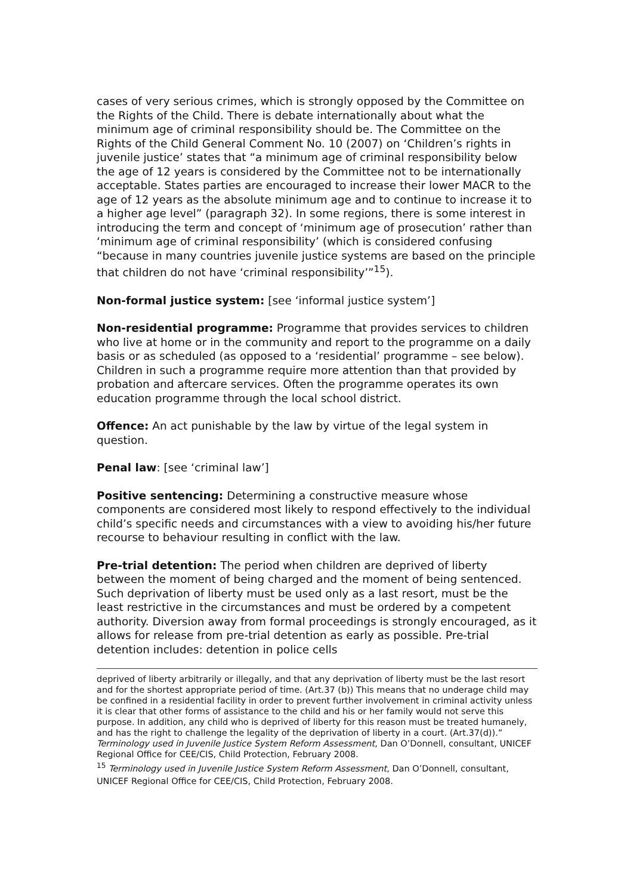cases of very serious crimes, which is strongly opposed by the Committee on the Rights of the Child. There is debate internationally about what the minimum age of criminal responsibility should be. The Committee on the Rights of the Child General Comment No. 10 (2007) on ‘Children’s rights in juvenile justice’ states that “a minimum age of criminal responsibility below the age of 12 years is considered by the Committee not to be internationally acceptable. States parties are encouraged to increase their lower MACR to the age of 12 years as the absolute minimum age and to continue to increase it to a higher age level” (paragraph 32). In some regions, there is some interest in introducing the term and concept of ‘minimum age of prosecution’ rather than ‘minimum age of criminal responsibility’ (which is considered confusing “because in many countries juvenile justice systems are based on the principle that children do not have ‘criminal responsibility’”<sup>15</sup>).
Non-formal justice system: [see ‘informal justice system’]
Non-residential programme: Programme that provides services to children who live at home or in the community and report to the programme on a daily basis or as scheduled (as opposed to a ‘residential’ programme – see below). Children in such a programme require more attention than that provided by probation and aftercare services. Often the programme operates its own education programme through the local school district.
Offence: An act punishable by the law by virtue of the legal system in question.
Penal law: [see ‘criminal law’]
Positive sentencing: Determining a constructive measure whose components are considered most likely to respond effectively to the individual child’s specific needs and circumstances with a view to avoiding his/her future recourse to behaviour resulting in conflict with the law.
Pre-trial detention: The period when children are deprived of liberty between the moment of being charged and the moment of being sentenced. Such deprivation of liberty must be used only as a last resort, must be the least restrictive in the circumstances and must be ordered by a competent authority. Diversion away from formal proceedings is strongly encouraged, as it allows for release from pre-trial detention as early as possible. Pre-trial detention includes: detention in police cells
deprived of liberty arbitrarily or illegally, and that any deprivation of liberty must be the last resort and for the shortest appropriate period of time. (Art.37 (b)) This means that no underage child may be confined in a residential facility in order to prevent further involvement in criminal activity unless it is clear that other forms of assistance to the child and his or her family would not serve this purpose. In addition, any child who is deprived of liberty for this reason must be treated humanely, and has the right to challenge the legality of the deprivation of liberty in a court. (Art.37(d)).” Terminology used in Juvenile Justice System Reform Assessment, Dan O’Donnell, consultant, UNICEF Regional Office for CEE/CIS, Child Protection, February 2008.
<sup>15</sup> Terminology used in Juvenile Justice System Reform Assessment, Dan O’Donnell, consultant, UNICEF Regional Office for CEE/CIS, Child Protection, February 2008.